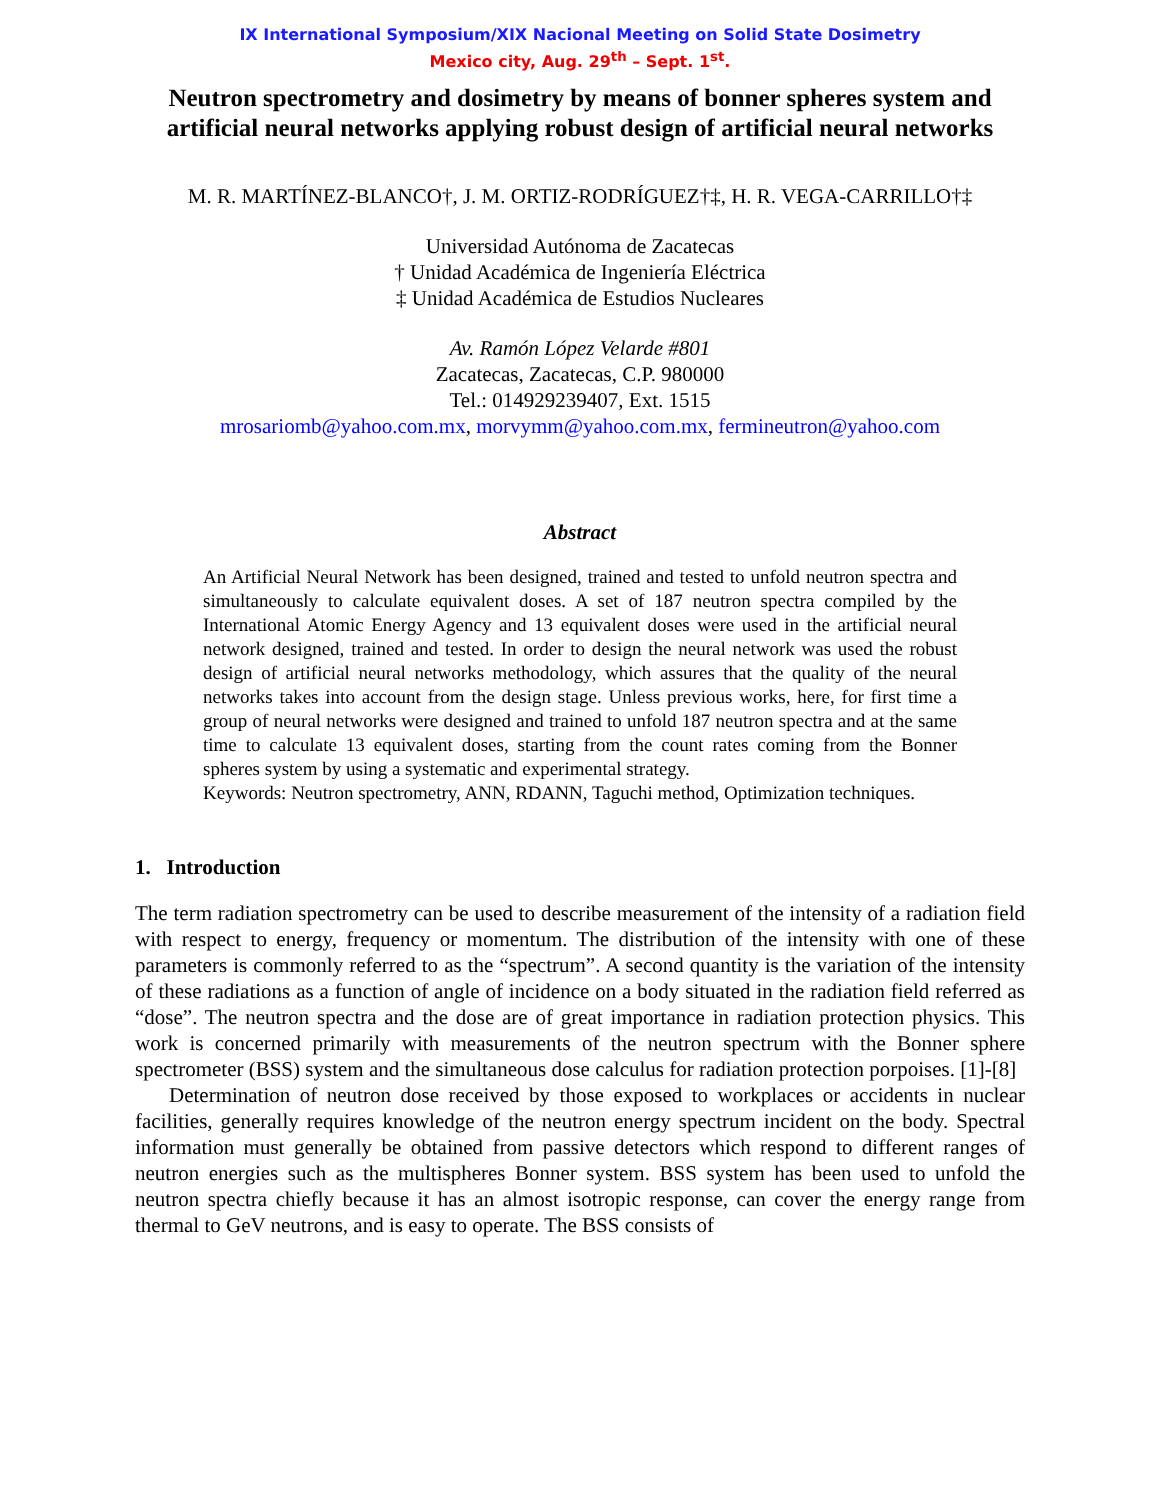IX International Symposium/XIX Nacional Meeting on Solid State Dosimetry
Mexico city, Aug. 29<sup>th</sup> – Sept. 1<sup>st</sup>.
Neutron spectrometry and dosimetry by means of bonner spheres system and artificial neural networks applying robust design of artificial neural networks
M. R. MARTÍNEZ-BLANCO†, J. M. ORTIZ-RODRÍGUEZ†‡, H. R. VEGA-CARRILLO†‡
Universidad Autónoma de Zacatecas
† Unidad Académica de Ingeniería Eléctrica
‡ Unidad Académica de Estudios Nucleares
Av. Ramón López Velarde #801
Zacatecas, Zacatecas, C.P. 980000
Tel.: 014929239407, Ext. 1515
mrosariomb@yahoo.com.mx, morvymm@yahoo.com.mx, fermineutron@yahoo.com
Abstract
An Artificial Neural Network has been designed, trained and tested to unfold neutron spectra and simultaneously to calculate equivalent doses. A set of 187 neutron spectra compiled by the International Atomic Energy Agency and 13 equivalent doses were used in the artificial neural network designed, trained and tested. In order to design the neural network was used the robust design of artificial neural networks methodology, which assures that the quality of the neural networks takes into account from the design stage. Unless previous works, here, for first time a group of neural networks were designed and trained to unfold 187 neutron spectra and at the same time to calculate 13 equivalent doses, starting from the count rates coming from the Bonner spheres system by using a systematic and experimental strategy.
Keywords: Neutron spectrometry, ANN, RDANN, Taguchi method, Optimization techniques.
1. Introduction
The term radiation spectrometry can be used to describe measurement of the intensity of a radiation field with respect to energy, frequency or momentum. The distribution of the intensity with one of these parameters is commonly referred to as the “spectrum”. A second quantity is the variation of the intensity of these radiations as a function of angle of incidence on a body situated in the radiation field referred as “dose”. The neutron spectra and the dose are of great importance in radiation protection physics. This work is concerned primarily with measurements of the neutron spectrum with the Bonner sphere spectrometer (BSS) system and the simultaneous dose calculus for radiation protection porpoises. [1]-[8]
Determination of neutron dose received by those exposed to workplaces or accidents in nuclear facilities, generally requires knowledge of the neutron energy spectrum incident on the body. Spectral information must generally be obtained from passive detectors which respond to different ranges of neutron energies such as the multispheres Bonner system. BSS system has been used to unfold the neutron spectra chiefly because it has an almost isotropic response, can cover the energy range from thermal to GeV neutrons, and is easy to operate. The BSS consists of